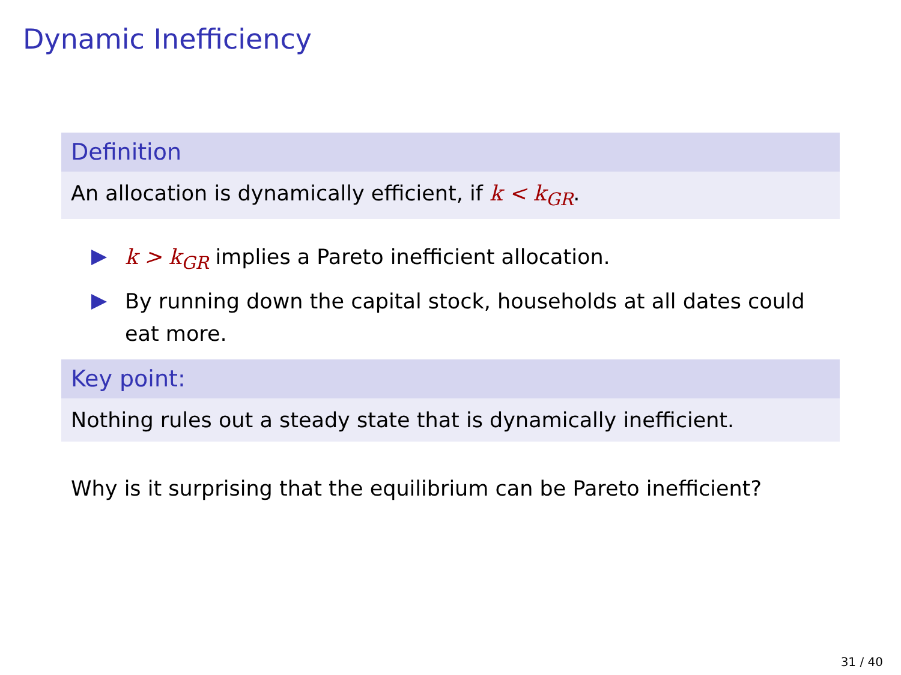Dynamic Inefficiency
Definition
An allocation is dynamically efficient, if k < k<sub>GR</sub>.
k > k<sub>GR</sub> implies a Pareto inefficient allocation.
By running down the capital stock, households at all dates could eat more.
Key point:
Nothing rules out a steady state that is dynamically inefficient.
Why is it surprising that the equilibrium can be Pareto inefficient?
31 / 40